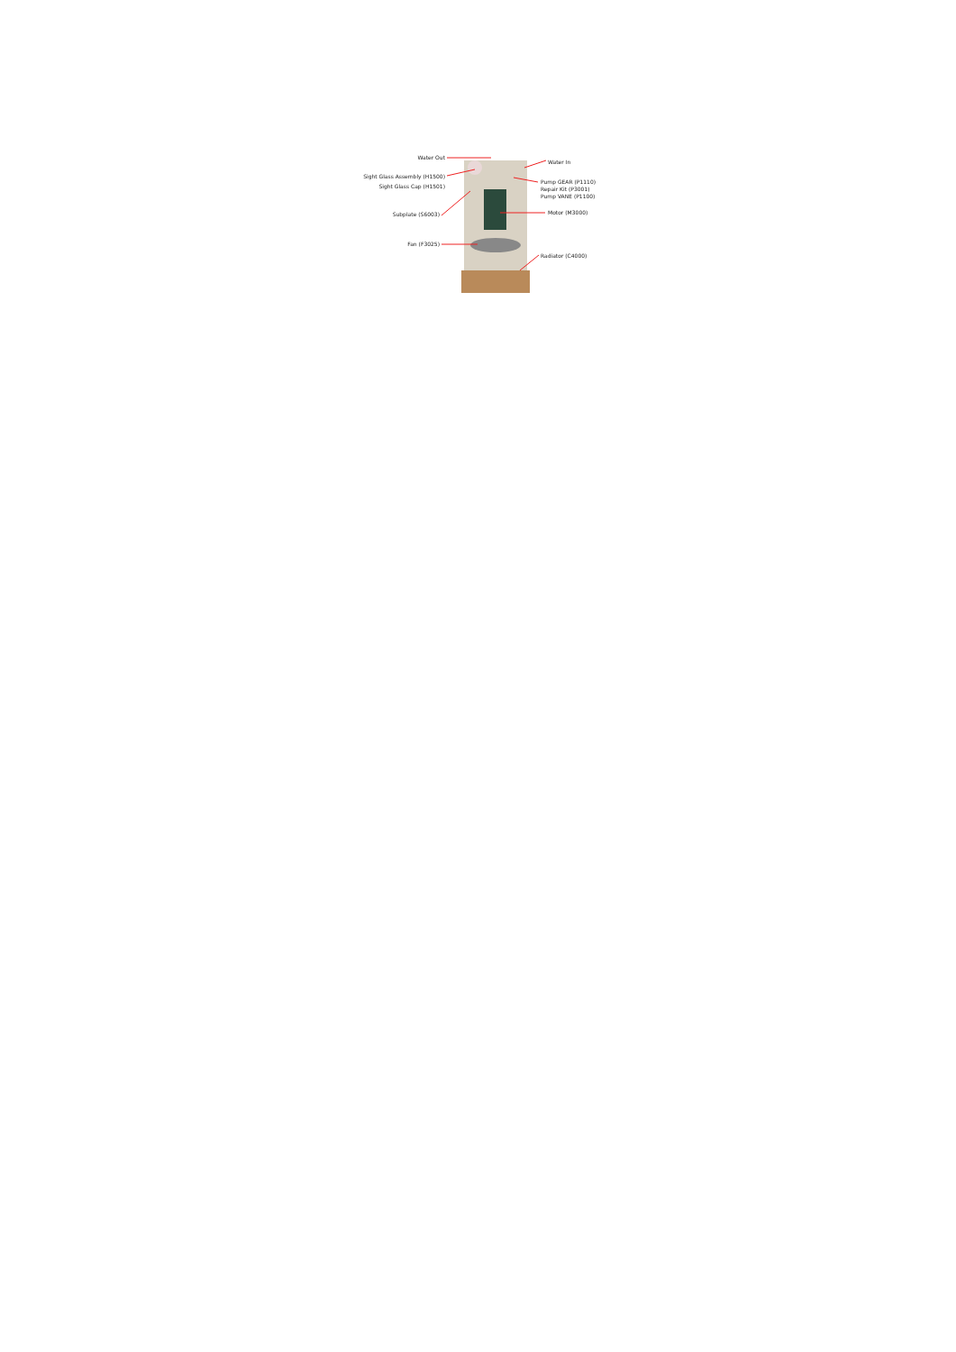Water Out
Water In
Sight Glass Assembly (H1500)
Sight Glass Cap (H1501)
Pump GEAR (P1110)
Repair Kit (P3001)
Pump VANE (P1100)
Subplate (S6003) Motor (M3000)
Fan (F3025)
Radiator (C4000)